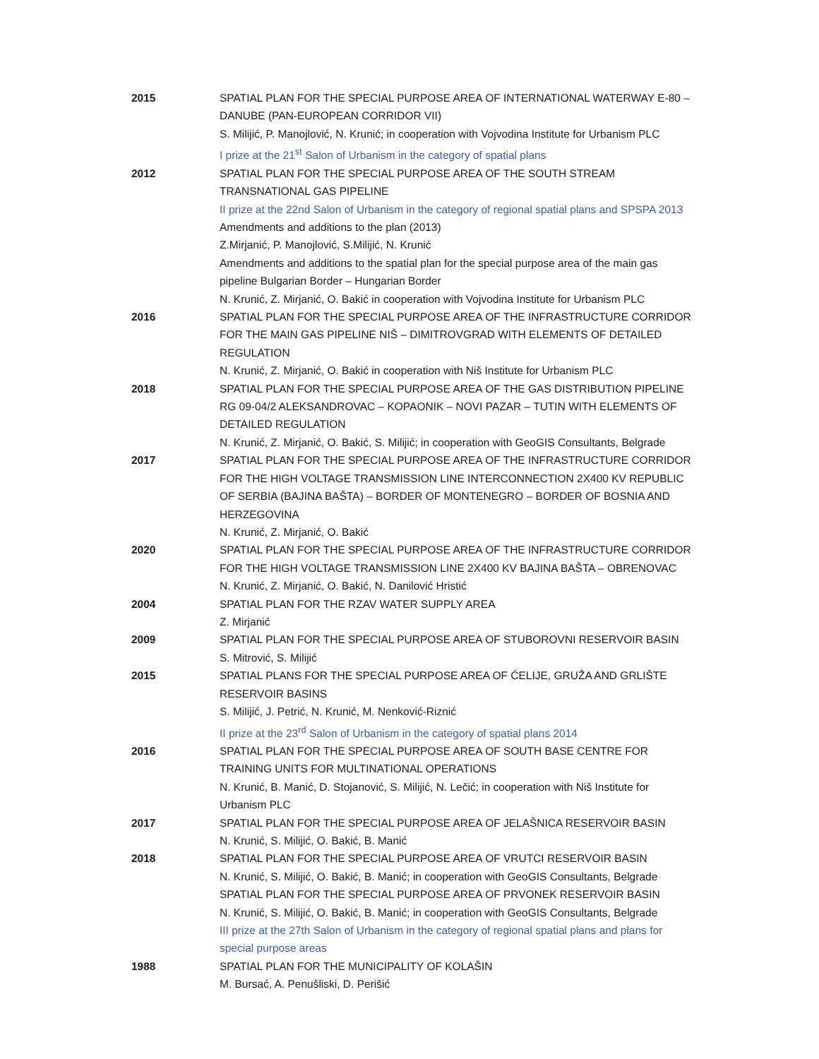| 2015 | SPATIAL PLAN FOR THE SPECIAL PURPOSE AREA OF INTERNATIONAL WATERWAY E-80 – DANUBE (PAN-EUROPEAN CORRIDOR VII) S. Milijić, P. Manojlović, N. Krunić; in cooperation with Vojvodina Institute for Urbanism PLC I prize at the 21<sup>st</sup> Salon of Urbanism in the category of spatial plans |
| 2012 | SPATIAL PLAN FOR THE SPECIAL PURPOSE AREA OF THE SOUTH STREAM TRANSNATIONAL GAS PIPELINE II prize at the 22nd Salon of Urbanism in the category of regional spatial plans and SPSPA 2013 Amendments and additions to the plan (2013) Z.Mirjanić, P. Manojlović, S.Milijić, N. Krunić Amendments and additions to the spatial plan for the special purpose area of the main gas pipeline Bulgarian Border – Hungarian Border N. Krunić, Z. Mirjanić, O. Bakić in cooperation with Vojvodina Institute for Urbanism PLC |
| 2016 | SPATIAL PLAN FOR THE SPECIAL PURPOSE AREA OF THE INFRASTRUCTURE CORRIDOR FOR THE MAIN GAS PIPELINE NIŠ – DIMITROVGRAD WITH ELEMENTS OF DETAILED REGULATION N. Krunić, Z. Mirjanić, O. Bakić in cooperation with Niš Institute for Urbanism PLC |
| 2018 | SPATIAL PLAN FOR THE SPECIAL PURPOSE AREA OF THE GAS DISTRIBUTION PIPELINE RG 09-04/2 ALEKSANDROVAC – KOPAONIK – NOVI PAZAR – TUTIN WITH ELEMENTS OF DETAILED REGULATION N. Krunić, Z. Mirjanić, O. Bakić, S. Milijić; in cooperation with GeoGIS Consultants, Belgrade |
| 2017 | SPATIAL PLAN FOR THE SPECIAL PURPOSE AREA OF THE INFRASTRUCTURE CORRIDOR FOR THE HIGH VOLTAGE TRANSMISSION LINE INTERCONNECTION 2X400 KV REPUBLIC OF SERBIA (BAJINA BAŠTA) – BORDER OF MONTENEGRO – BORDER OF BOSNIA AND HERZEGOVINA N. Krunić, Z. Mirjanić, O. Bakić |
| 2020 | SPATIAL PLAN FOR THE SPECIAL PURPOSE AREA OF THE INFRASTRUCTURE CORRIDOR FOR THE HIGH VOLTAGE TRANSMISSION LINE 2X400 KV BAJINA BAŠTA – OBRENOVAC N. Krunić, Z. Mirjanić, O. Bakić, N. Danilović Hristić |
| 2004 | SPATIAL PLAN FOR THE RZAV WATER SUPPLY AREA Z. Mirjanić |
| 2009 | SPATIAL PLAN FOR THE SPECIAL PURPOSE AREA OF STUBOROVNI RESERVOIR BASIN S. Mitrović, S. Milijić |
| 2015 | SPATIAL PLANS FOR THE SPECIAL PURPOSE AREA OF ĆELIJE, GRUŽA AND GRLIŠTE RESERVOIR BASINS S. Milijić, J. Petrić, N. Krunić, M. Nenković-Riznić II prize at the 23<sup>rd</sup> Salon of Urbanism in the category of spatial plans 2014 |
| 2016 | SPATIAL PLAN FOR THE SPECIAL PURPOSE AREA OF SOUTH BASE CENTRE FOR TRAINING UNITS FOR MULTINATIONAL OPERATIONS N. Krunić, B. Manić, D. Stojanović, S. Milijić, N. Lečić; in cooperation with Niš Institute for Urbanism PLC |
| 2017 | SPATIAL PLAN FOR THE SPECIAL PURPOSE AREA OF JELAŠNICA RESERVOIR BASIN N. Krunić, S. Milijić, O. Bakić, B. Manić |
| 2018 | SPATIAL PLAN FOR THE SPECIAL PURPOSE AREA OF VRUTCI RESERVOIR BASIN N. Krunić, S. Milijić, O. Bakić, B. Manić; in cooperation with GeoGIS Consultants, Belgrade SPATIAL PLAN FOR THE SPECIAL PURPOSE AREA OF PRVONEK RESERVOIR BASIN N. Krunić, S. Milijić, O. Bakić, B. Manić; in cooperation with GeoGIS Consultants, Belgrade III prize at the 27th Salon of Urbanism in the category of regional spatial plans and plans for special purpose areas |
| 1988 | SPATIAL PLAN FOR THE MUNICIPALITY OF KOLAŠIN M. Bursać, A. Penušliski, D. Perišić |